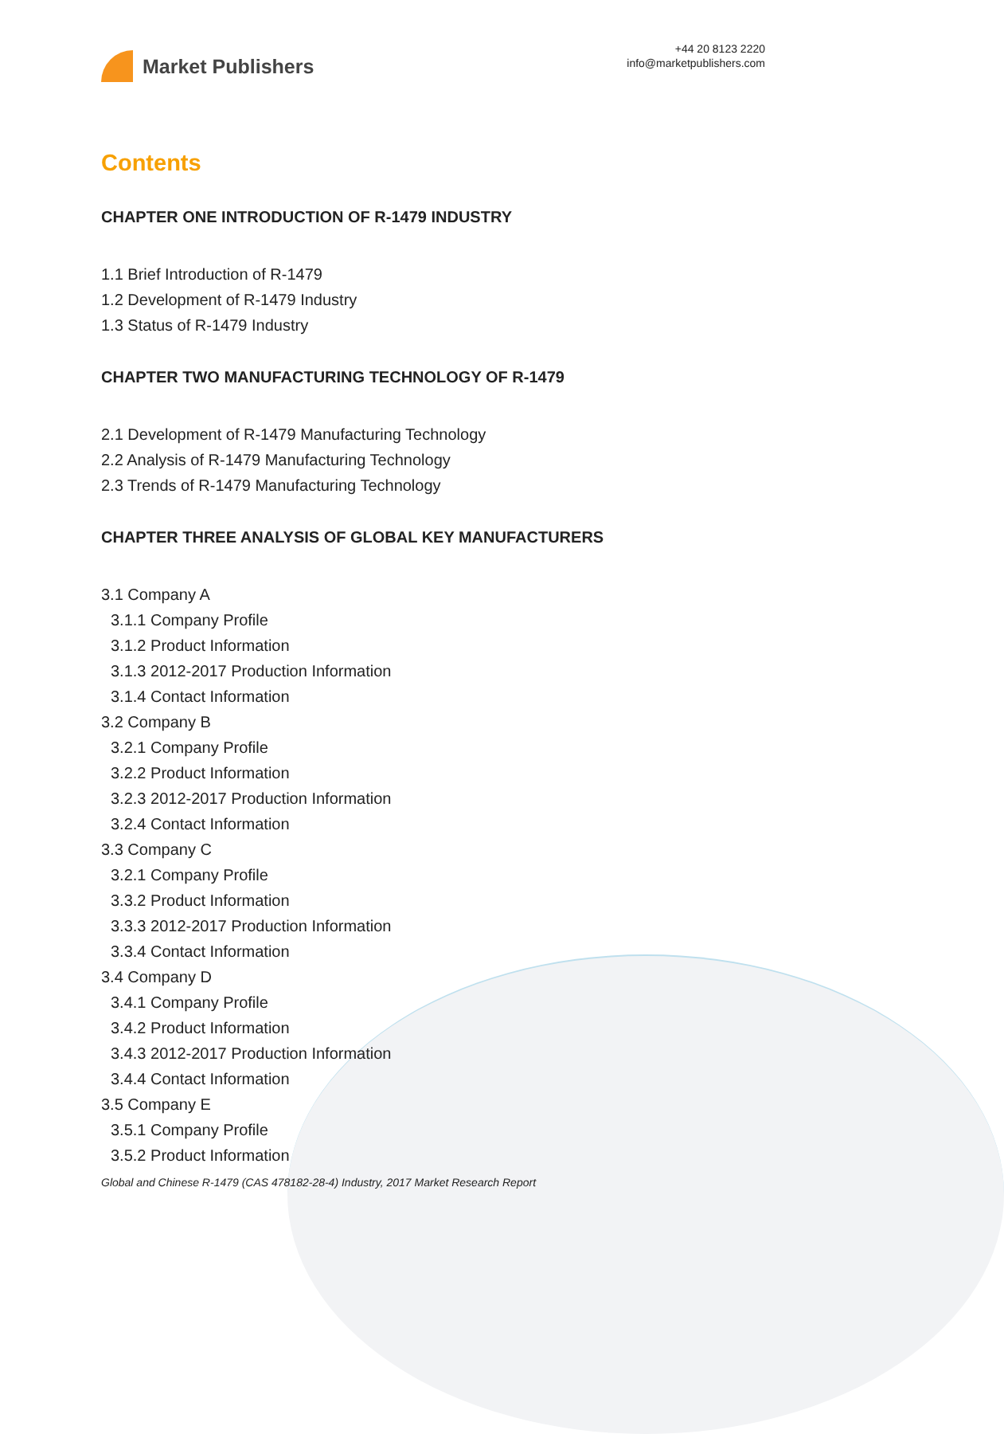Market Publishers
+44 20 8123 2220
info@marketpublishers.com
Contents
CHAPTER ONE INTRODUCTION OF R-1479 INDUSTRY
1.1 Brief Introduction of R-1479
1.2 Development of R-1479 Industry
1.3 Status of R-1479 Industry
CHAPTER TWO MANUFACTURING TECHNOLOGY OF R-1479
2.1 Development of R-1479 Manufacturing Technology
2.2 Analysis of R-1479 Manufacturing Technology
2.3 Trends of R-1479 Manufacturing Technology
CHAPTER THREE ANALYSIS OF GLOBAL KEY MANUFACTURERS
3.1 Company A
3.1.1 Company Profile
3.1.2 Product Information
3.1.3 2012-2017 Production Information
3.1.4 Contact Information
3.2 Company B
3.2.1 Company Profile
3.2.2 Product Information
3.2.3 2012-2017 Production Information
3.2.4 Contact Information
3.3 Company C
3.2.1 Company Profile
3.3.2 Product Information
3.3.3 2012-2017 Production Information
3.3.4 Contact Information
3.4 Company D
3.4.1 Company Profile
3.4.2 Product Information
3.4.3 2012-2017 Production Information
3.4.4 Contact Information
3.5 Company E
3.5.1 Company Profile
3.5.2 Product Information
Global and Chinese R-1479 (CAS 478182-28-4) Industry, 2017 Market Research Report